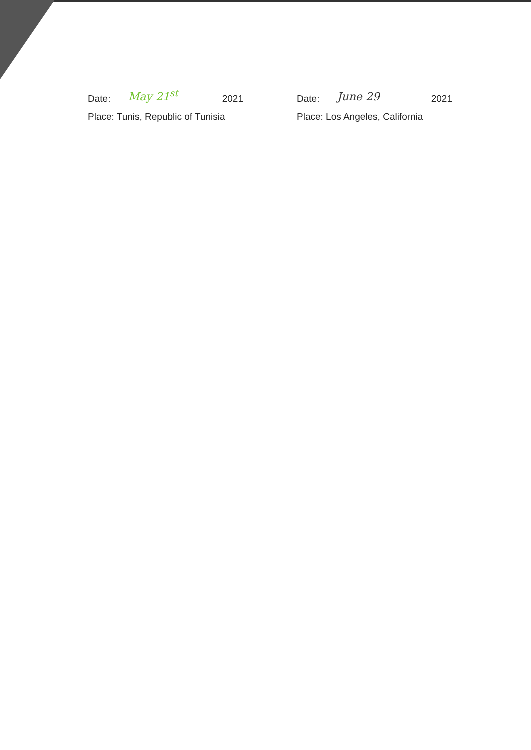Date: May 21<sup>st</sup> 2021
Place: Tunis, Republic of Tunisia
Date: June 29 2021
Place: Los Angeles, California